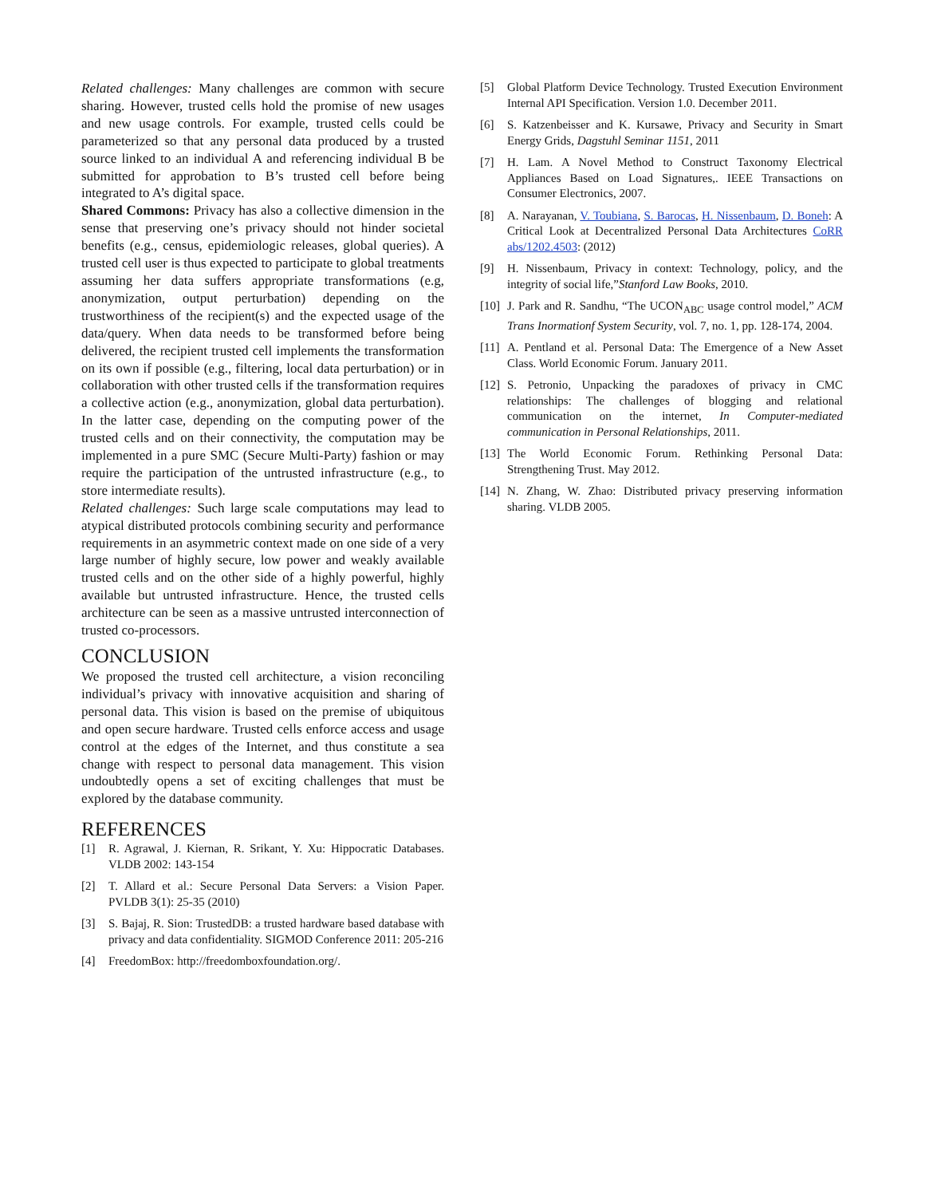Related challenges: Many challenges are common with secure sharing. However, trusted cells hold the promise of new usages and new usage controls. For example, trusted cells could be parameterized so that any personal data produced by a trusted source linked to an individual A and referencing individual B be submitted for approbation to B’s trusted cell before being integrated to A’s digital space.
Shared Commons: Privacy has also a collective dimension in the sense that preserving one’s privacy should not hinder societal benefits (e.g., census, epidemiologic releases, global queries). A trusted cell user is thus expected to participate to global treatments assuming her data suffers appropriate transformations (e.g, anonymization, output perturbation) depending on the trustworthiness of the recipient(s) and the expected usage of the data/query. When data needs to be transformed before being delivered, the recipient trusted cell implements the transformation on its own if possible (e.g., filtering, local data perturbation) or in collaboration with other trusted cells if the transformation requires a collective action (e.g., anonymization, global data perturbation). In the latter case, depending on the computing power of the trusted cells and on their connectivity, the computation may be implemented in a pure SMC (Secure Multi-Party) fashion or may require the participation of the untrusted infrastructure (e.g., to store intermediate results).
Related challenges: Such large scale computations may lead to atypical distributed protocols combining security and performance requirements in an asymmetric context made on one side of a very large number of highly secure, low power and weakly available trusted cells and on the other side of a highly powerful, highly available but untrusted infrastructure. Hence, the trusted cells architecture can be seen as a massive untrusted interconnection of trusted co-processors.
CONCLUSION
We proposed the trusted cell architecture, a vision reconciling individual’s privacy with innovative acquisition and sharing of personal data. This vision is based on the premise of ubiquitous and open secure hardware. Trusted cells enforce access and usage control at the edges of the Internet, and thus constitute a sea change with respect to personal data management. This vision undoubtedly opens a set of exciting challenges that must be explored by the database community.
REFERENCES
[1] R. Agrawal, J. Kiernan, R. Srikant, Y. Xu: Hippocratic Databases. VLDB 2002: 143-154
[2] T. Allard et al.: Secure Personal Data Servers: a Vision Paper. PVLDB 3(1): 25-35 (2010)
[3] S. Bajaj, R. Sion: TrustedDB: a trusted hardware based database with privacy and data confidentiality. SIGMOD Conference 2011: 205-216
[4] FreedomBox: http://freedomboxfoundation.org/.
[5] Global Platform Device Technology. Trusted Execution Environment Internal API Specification. Version 1.0. December 2011.
[6] S. Katzenbeisser and K. Kursawe, Privacy and Security in Smart Energy Grids, Dagstuhl Seminar 1151, 2011
[7] H. Lam. A Novel Method to Construct Taxonomy Electrical Appliances Based on Load Signatures,. IEEE Transactions on Consumer Electronics, 2007.
[8] A. Narayanan, V. Toubiana, S. Barocas, H. Nissenbaum, D. Boneh: A Critical Look at Decentralized Personal Data Architectures CoRR abs/1202.4503: (2012)
[9] H. Nissenbaum, Privacy in context: Technology, policy, and the integrity of social life,”Stanford Law Books, 2010.
[10]
J. Park and R. Sandhu, “The UCON<sub>ABC</sub> usage control model,” ACM Trans Inormationf System Security, vol. 7, no. 1, pp. 128-174, 2004.
[11]
A. Pentland et al. Personal Data: The Emergence of a New Asset Class. World Economic Forum. January 2011.
[12]
S. Petronio, Unpacking the paradoxes of privacy in CMC relationships: The challenges of blogging and relational communication on the internet, In Computer-mediated communication in Personal Relationships, 2011.
[13]
The World Economic Forum. Rethinking Personal Data: Strengthening Trust. May 2012.
[14]
N. Zhang, W. Zhao: Distributed privacy preserving information sharing. VLDB 2005.